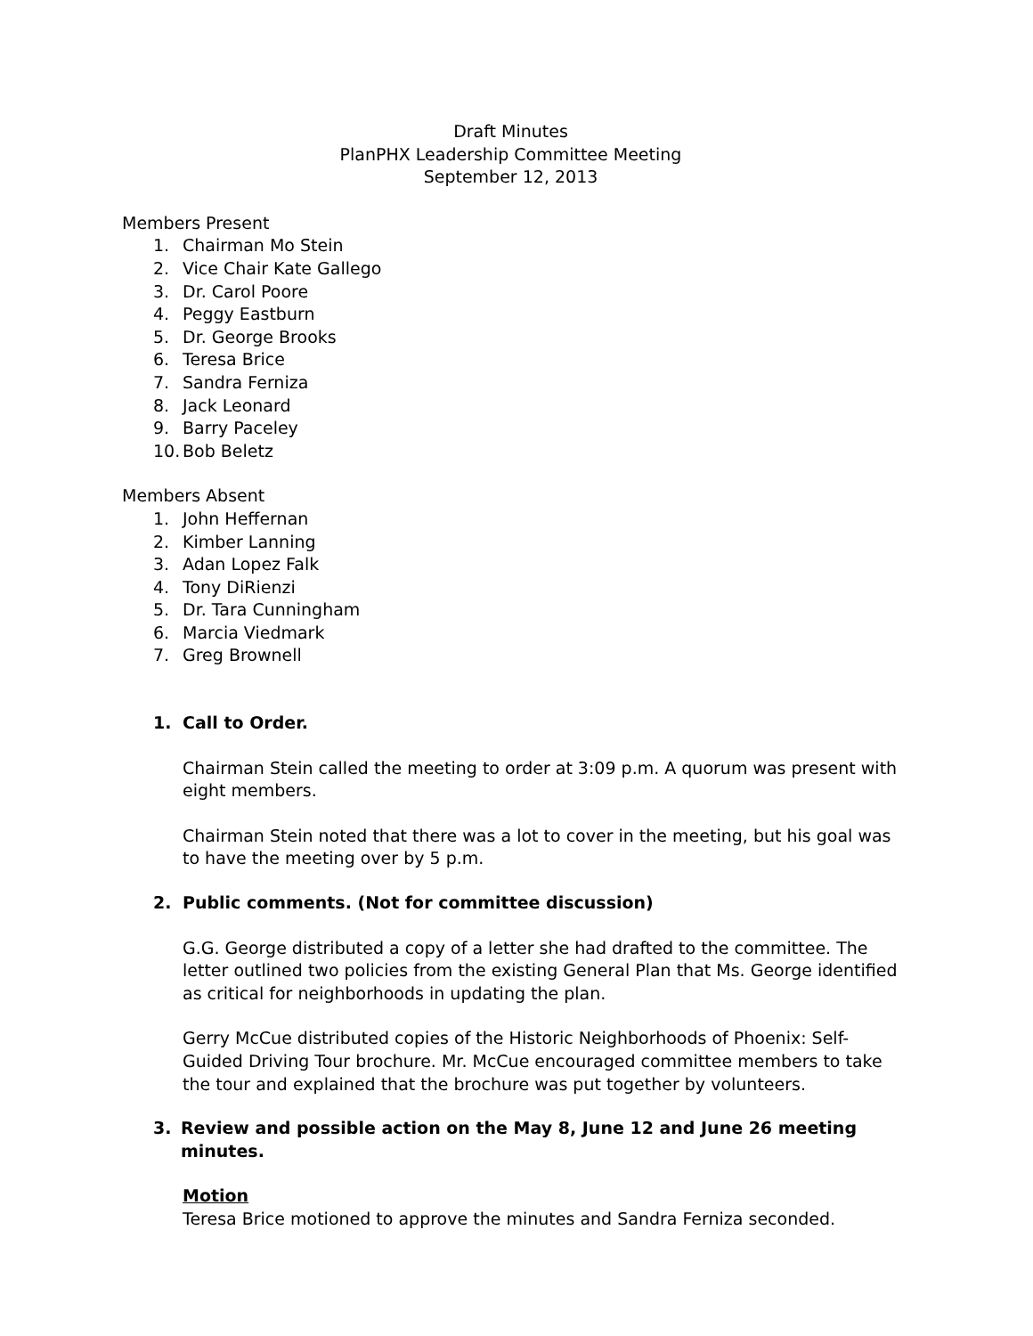Draft Minutes
PlanPHX Leadership Committee Meeting
September 12, 2013
Members Present
1. Chairman Mo Stein
2. Vice Chair Kate Gallego
3. Dr. Carol Poore
4. Peggy Eastburn
5. Dr. George Brooks
6. Teresa Brice
7. Sandra Ferniza
8. Jack Leonard
9. Barry Paceley
10. Bob Beletz
Members Absent
1. John Heffernan
2. Kimber Lanning
3. Adan Lopez Falk
4. Tony DiRienzi
5. Dr. Tara Cunningham
6. Marcia Viedmark
7. Greg Brownell
1. Call to Order.
Chairman Stein called the meeting to order at 3:09 p.m. A quorum was present with eight members.
Chairman Stein noted that there was a lot to cover in the meeting, but his goal was to have the meeting over by 5 p.m.
2. Public comments. (Not for committee discussion)
G.G. George distributed a copy of a letter she had drafted to the committee. The letter outlined two policies from the existing General Plan that Ms. George identified as critical for neighborhoods in updating the plan.
Gerry McCue distributed copies of the Historic Neighborhoods of Phoenix: Self-Guided Driving Tour brochure. Mr. McCue encouraged committee members to take the tour and explained that the brochure was put together by volunteers.
3. Review and possible action on the May 8, June 12 and June 26 meeting minutes.
Motion
Teresa Brice motioned to approve the minutes and Sandra Ferniza seconded.